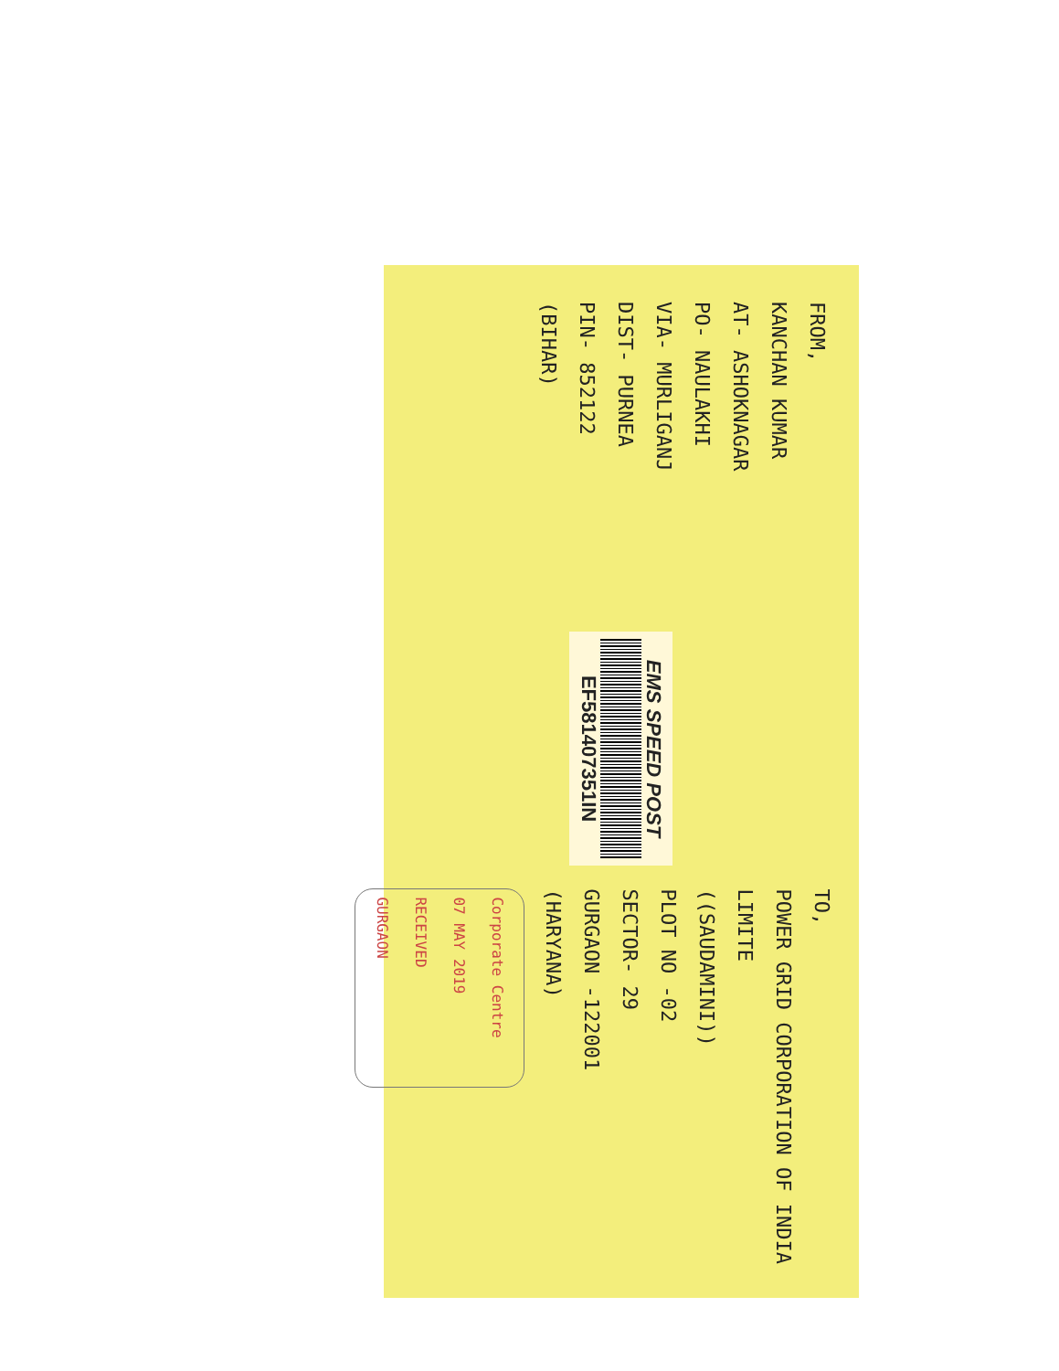FROM,
KANCHAN KUMAR
AT- ASHOKNAGAR
PO- NAULAKHI
VIA- MURLIGANJ
DIST- PURNEA
PIN- 852122
(BIHAR)
EMS SPEED POST
EF581407351IN
TO,
POWER GRID CORPORATION OF INDIA LIMITE
((SAUDAMINI))
PLOT NO -02
SECTOR- 29
GURGAON -122001
(HARYANA)
Corporate Centre
07 MAY 2019
RECEIVED
GURGAON